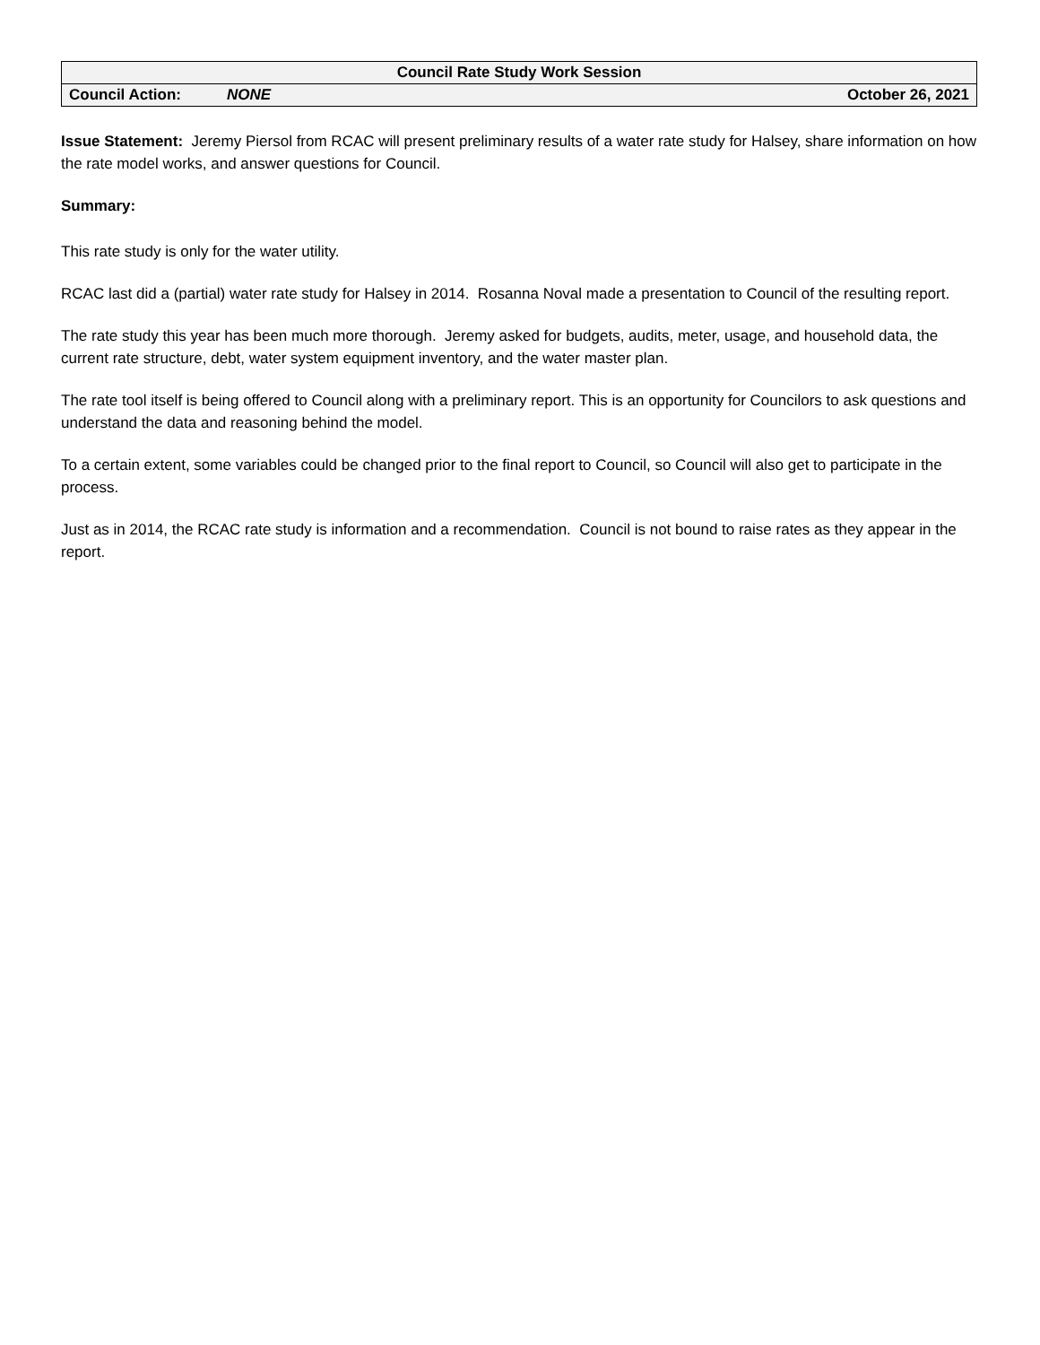| Council Rate Study Work Session | | |
| Council Action: | NONE | October 26, 2021 |
Issue Statement: Jeremy Piersol from RCAC will present preliminary results of a water rate study for Halsey, share information on how the rate model works, and answer questions for Council.
Summary:
This rate study is only for the water utility.
RCAC last did a (partial) water rate study for Halsey in 2014. Rosanna Noval made a presentation to Council of the resulting report.
The rate study this year has been much more thorough. Jeremy asked for budgets, audits, meter, usage, and household data, the current rate structure, debt, water system equipment inventory, and the water master plan.
The rate tool itself is being offered to Council along with a preliminary report. This is an opportunity for Councilors to ask questions and understand the data and reasoning behind the model.
To a certain extent, some variables could be changed prior to the final report to Council, so Council will also get to participate in the process.
Just as in 2014, the RCAC rate study is information and a recommendation. Council is not bound to raise rates as they appear in the report.